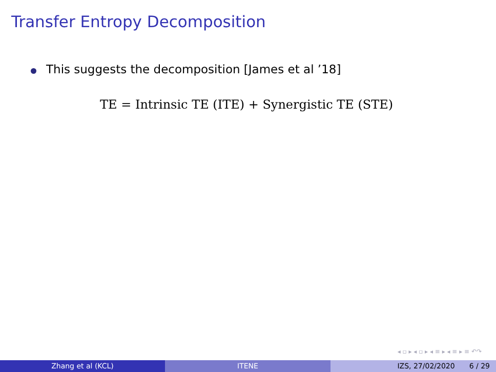Transfer Entropy Decomposition
This suggests the decomposition [James et al ’18]
TE = Intrinsic TE (ITE) + Synergistic TE (STE)
◂ ▫ ▸ ◂ ▫ ▸ ◂ ≡ ▸ ◂ ≡ ▸ ≡ ↶↷
Zhang et al (KCL) ITENE IZS, 27/02/2020 6 / 29